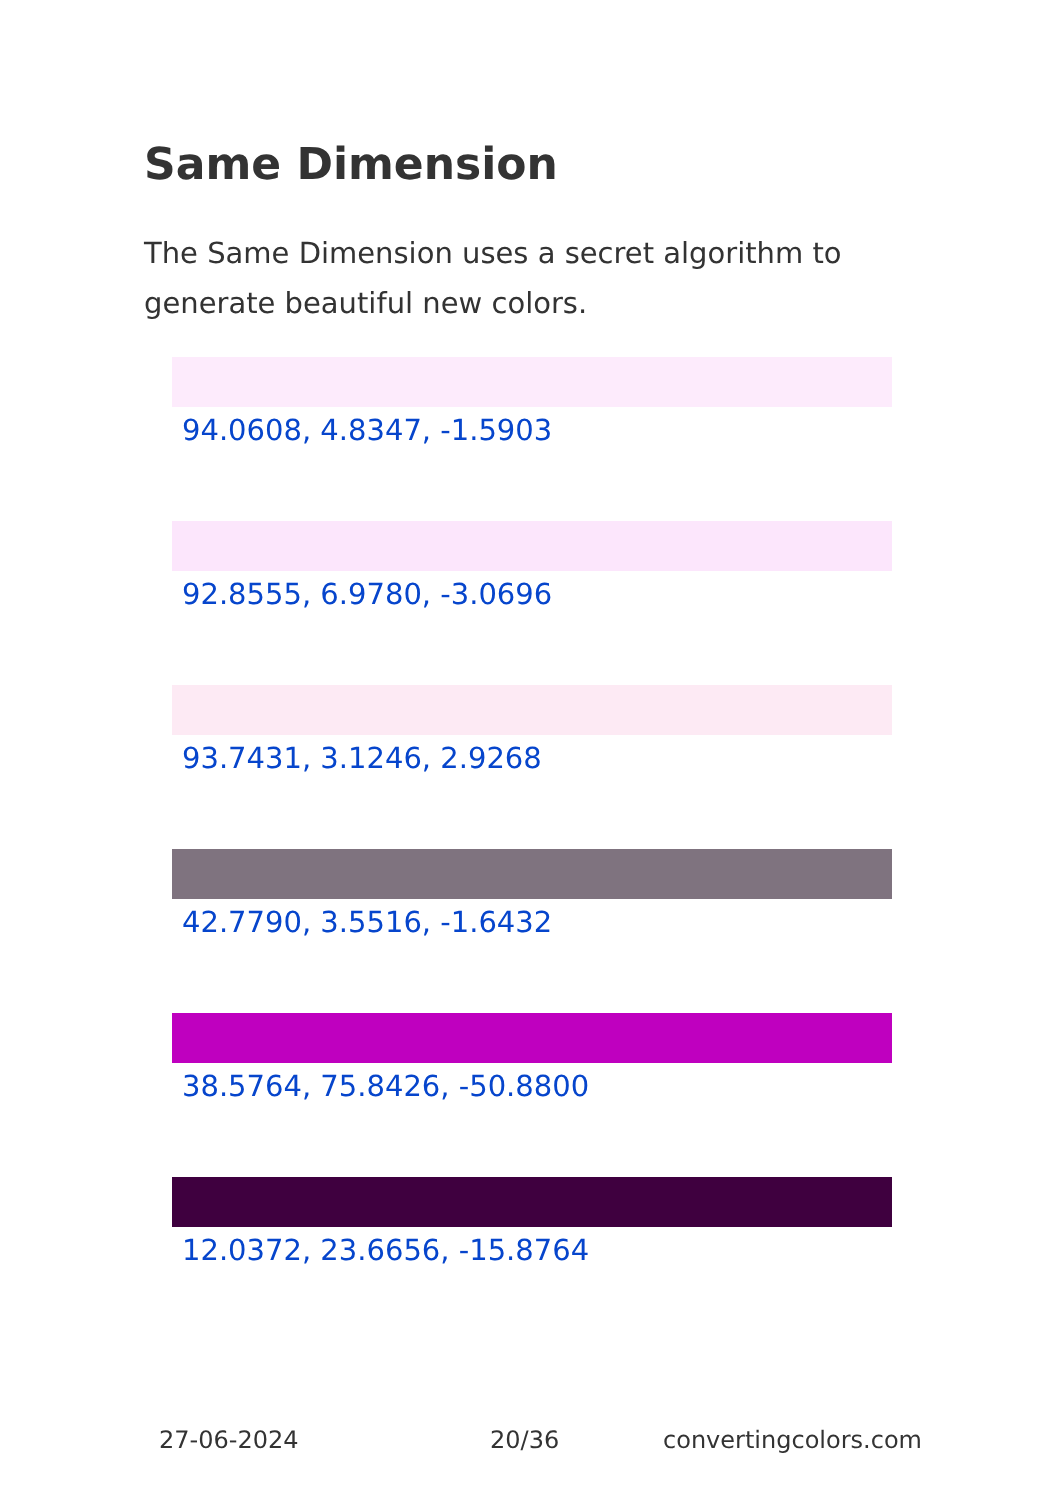Same Dimension
The Same Dimension uses a secret algorithm to generate beautiful new colors.
94.0608, 4.8347, -1.5903
92.8555, 6.9780, -3.0696
93.7431, 3.1246, 2.9268
42.7790, 3.5516, -1.6432
38.5764, 75.8426, -50.8800
12.0372, 23.6656, -15.8764
27-06-2024 20/36 convertingcolors.com